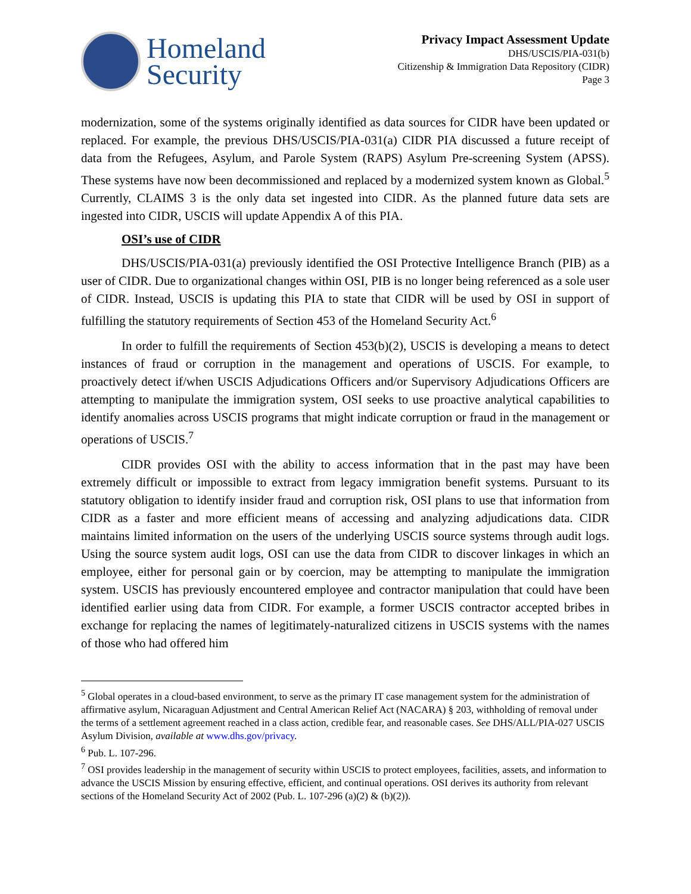Homeland
Security
Privacy Impact Assessment Update
DHS/USCIS/PIA-031(b)
Citizenship & Immigration Data Repository (CIDR)
Page 3
modernization, some of the systems originally identified as data sources for CIDR have been updated or replaced. For example, the previous DHS/USCIS/PIA-031(a) CIDR PIA discussed a future receipt of data from the Refugees, Asylum, and Parole System (RAPS) Asylum Pre-screening System (APSS). These systems have now been decommissioned and replaced by a modernized system known as Global.<sup>5</sup> Currently, CLAIMS 3 is the only data set ingested into CIDR. As the planned future data sets are ingested into CIDR, USCIS will update Appendix A of this PIA.
OSI’s use of CIDR
DHS/USCIS/PIA-031(a) previously identified the OSI Protective Intelligence Branch (PIB) as a user of CIDR. Due to organizational changes within OSI, PIB is no longer being referenced as a sole user of CIDR. Instead, USCIS is updating this PIA to state that CIDR will be used by OSI in support of fulfilling the statutory requirements of Section 453 of the Homeland Security Act.<sup>6</sup>
In order to fulfill the requirements of Section 453(b)(2), USCIS is developing a means to detect instances of fraud or corruption in the management and operations of USCIS. For example, to proactively detect if/when USCIS Adjudications Officers and/or Supervisory Adjudications Officers are attempting to manipulate the immigration system, OSI seeks to use proactive analytical capabilities to identify anomalies across USCIS programs that might indicate corruption or fraud in the management or operations of USCIS.<sup>7</sup>
CIDR provides OSI with the ability to access information that in the past may have been extremely difficult or impossible to extract from legacy immigration benefit systems. Pursuant to its statutory obligation to identify insider fraud and corruption risk, OSI plans to use that information from CIDR as a faster and more efficient means of accessing and analyzing adjudications data. CIDR maintains limited information on the users of the underlying USCIS source systems through audit logs. Using the source system audit logs, OSI can use the data from CIDR to discover linkages in which an employee, either for personal gain or by coercion, may be attempting to manipulate the immigration system. USCIS has previously encountered employee and contractor manipulation that could have been identified earlier using data from CIDR. For example, a former USCIS contractor accepted bribes in exchange for replacing the names of legitimately-naturalized citizens in USCIS systems with the names of those who had offered him
<sup>5</sup> Global operates in a cloud-based environment, to serve as the primary IT case management system for the administration of affirmative asylum, Nicaraguan Adjustment and Central American Relief Act (NACARA) § 203, withholding of removal under the terms of a settlement agreement reached in a class action, credible fear, and reasonable cases. See DHS/ALL/PIA-027 USCIS Asylum Division, available at www.dhs.gov/privacy.
<sup>6</sup> Pub. L. 107-296.
<sup>7</sup> OSI provides leadership in the management of security within USCIS to protect employees, facilities, assets, and information to advance the USCIS Mission by ensuring effective, efficient, and continual operations. OSI derives its authority from relevant sections of the Homeland Security Act of 2002 (Pub. L. 107-296 (a)(2) & (b)(2)).